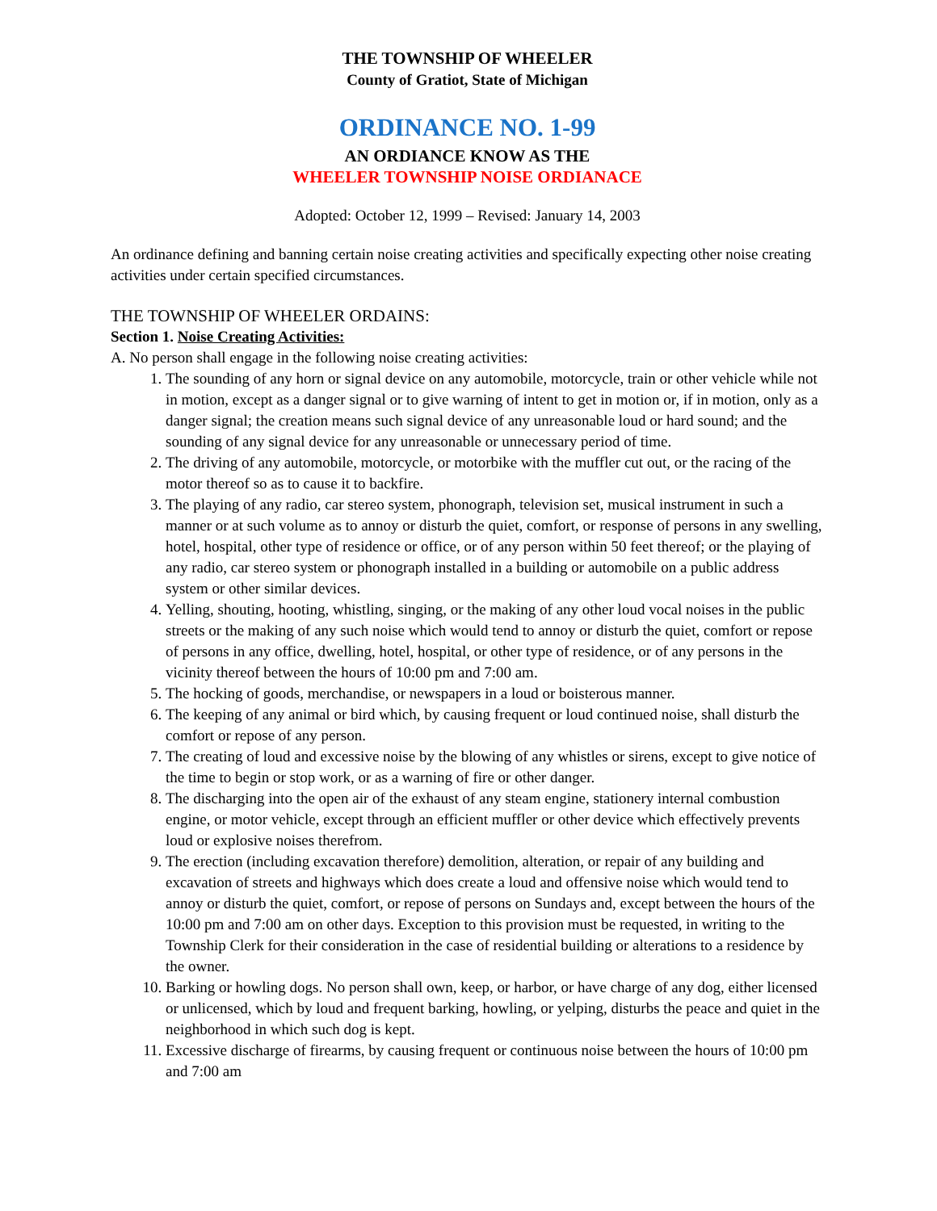THE TOWNSHIP OF WHEELER
County of Gratiot, State of Michigan
ORDINANCE NO. 1-99
AN ORDIANCE KNOW AS THE
WHEELER TOWNSHIP NOISE ORDIANACE
Adopted: October 12, 1999 – Revised: January 14, 2003
An ordinance defining and banning certain noise creating activities and specifically expecting other noise creating activities under certain specified circumstances.
THE TOWNSHIP OF WHEELER ORDAINS:
Section 1. Noise Creating Activities:
A. No person shall engage in the following noise creating activities:
1. The sounding of any horn or signal device on any automobile, motorcycle, train or other vehicle while not in motion, except as a danger signal or to give warning of intent to get in motion or, if in motion, only as a danger signal; the creation means such signal device of any unreasonable loud or hard sound; and the sounding of any signal device for any unreasonable or unnecessary period of time.
2. The driving of any automobile, motorcycle, or motorbike with the muffler cut out, or the racing of the motor thereof so as to cause it to backfire.
3. The playing of any radio, car stereo system, phonograph, television set, musical instrument in such a manner or at such volume as to annoy or disturb the quiet, comfort, or response of persons in any swelling, hotel, hospital, other type of residence or office, or of any person within 50 feet thereof; or the playing of any radio, car stereo system or phonograph installed in a building or automobile on a public address system or other similar devices.
4. Yelling, shouting, hooting, whistling, singing, or the making of any other loud vocal noises in the public streets or the making of any such noise which would tend to annoy or disturb the quiet, comfort or repose of persons in any office, dwelling, hotel, hospital, or other type of residence, or of any persons in the vicinity thereof between the hours of 10:00 pm and 7:00 am.
5. The hocking of goods, merchandise, or newspapers in a loud or boisterous manner.
6. The keeping of any animal or bird which, by causing frequent or loud continued noise, shall disturb the comfort or repose of any person.
7. The creating of loud and excessive noise by the blowing of any whistles or sirens, except to give notice of the time to begin or stop work, or as a warning of fire or other danger.
8. The discharging into the open air of the exhaust of any steam engine, stationery internal combustion engine, or motor vehicle, except through an efficient muffler or other device which effectively prevents loud or explosive noises therefrom.
9. The erection (including excavation therefore) demolition, alteration, or repair of any building and excavation of streets and highways which does create a loud and offensive noise which would tend to annoy or disturb the quiet, comfort, or repose of persons on Sundays and, except between the hours of the 10:00 pm and 7:00 am on other days. Exception to this provision must be requested, in writing to the Township Clerk for their consideration in the case of residential building or alterations to a residence by the owner.
10. Barking or howling dogs. No person shall own, keep, or harbor, or have charge of any dog, either licensed or unlicensed, which by loud and frequent barking, howling, or yelping, disturbs the peace and quiet in the neighborhood in which such dog is kept.
11. Excessive discharge of firearms, by causing frequent or continuous noise between the hours of 10:00 pm and 7:00 am